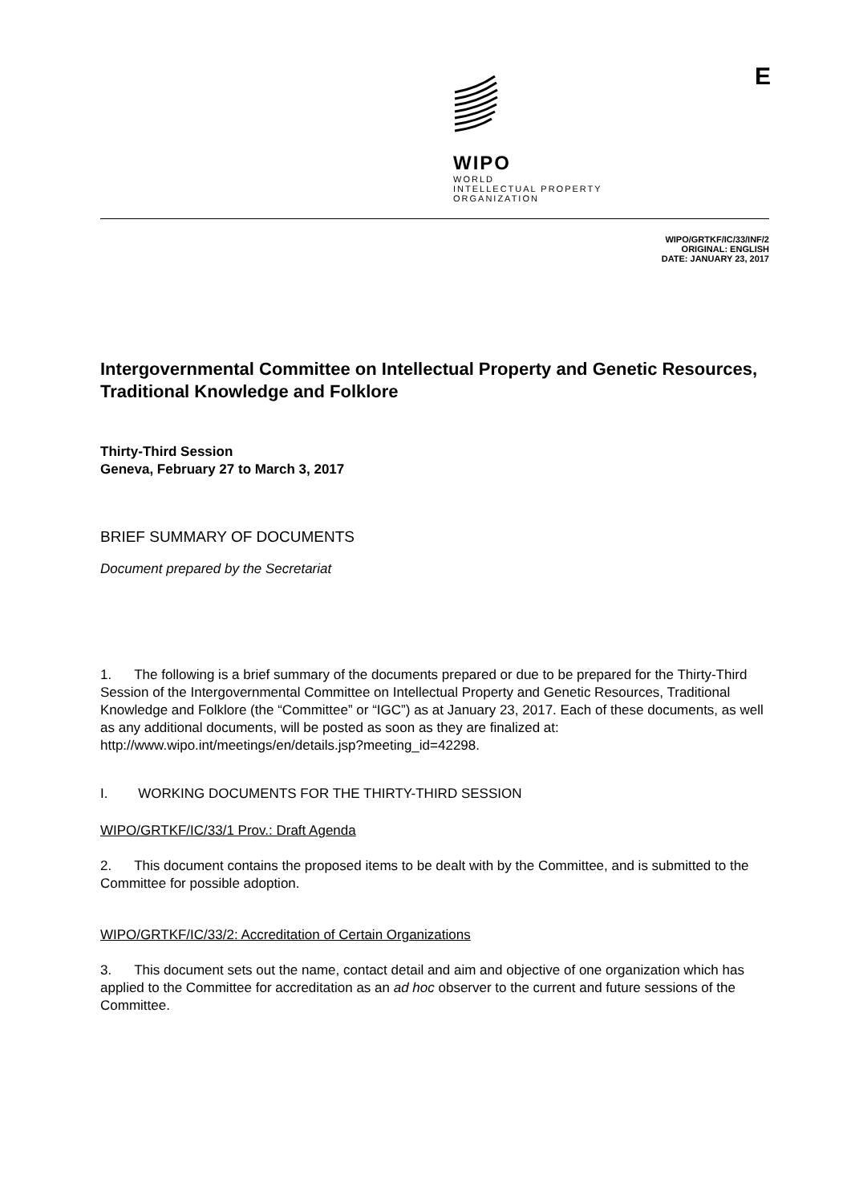WIPO
WORLD
INTELLECTUAL PROPERTY
ORGANIZATION
E
WIPO/GRTKF/IC/33/INF/2
ORIGINAL: ENGLISH
DATE: JANUARY 23, 2017
Intergovernmental Committee on Intellectual Property and Genetic Resources, Traditional Knowledge and Folklore
Thirty-Third Session
Geneva, February 27 to March 3, 2017
BRIEF SUMMARY OF DOCUMENTS
Document prepared by the Secretariat
1. The following is a brief summary of the documents prepared or due to be prepared for the Thirty-Third Session of the Intergovernmental Committee on Intellectual Property and Genetic Resources, Traditional Knowledge and Folklore (the “Committee” or “IGC”) as at January 23, 2017. Each of these documents, as well as any additional documents, will be posted as soon as they are finalized at: http://www.wipo.int/meetings/en/details.jsp?meeting_id=42298.
I. WORKING DOCUMENTS FOR THE THIRTY-THIRD SESSION
WIPO/GRTKF/IC/33/1 Prov.: Draft Agenda
2. This document contains the proposed items to be dealt with by the Committee, and is submitted to the Committee for possible adoption.
WIPO/GRTKF/IC/33/2: Accreditation of Certain Organizations
3. This document sets out the name, contact detail and aim and objective of one organization which has applied to the Committee for accreditation as an ad hoc observer to the current and future sessions of the Committee.